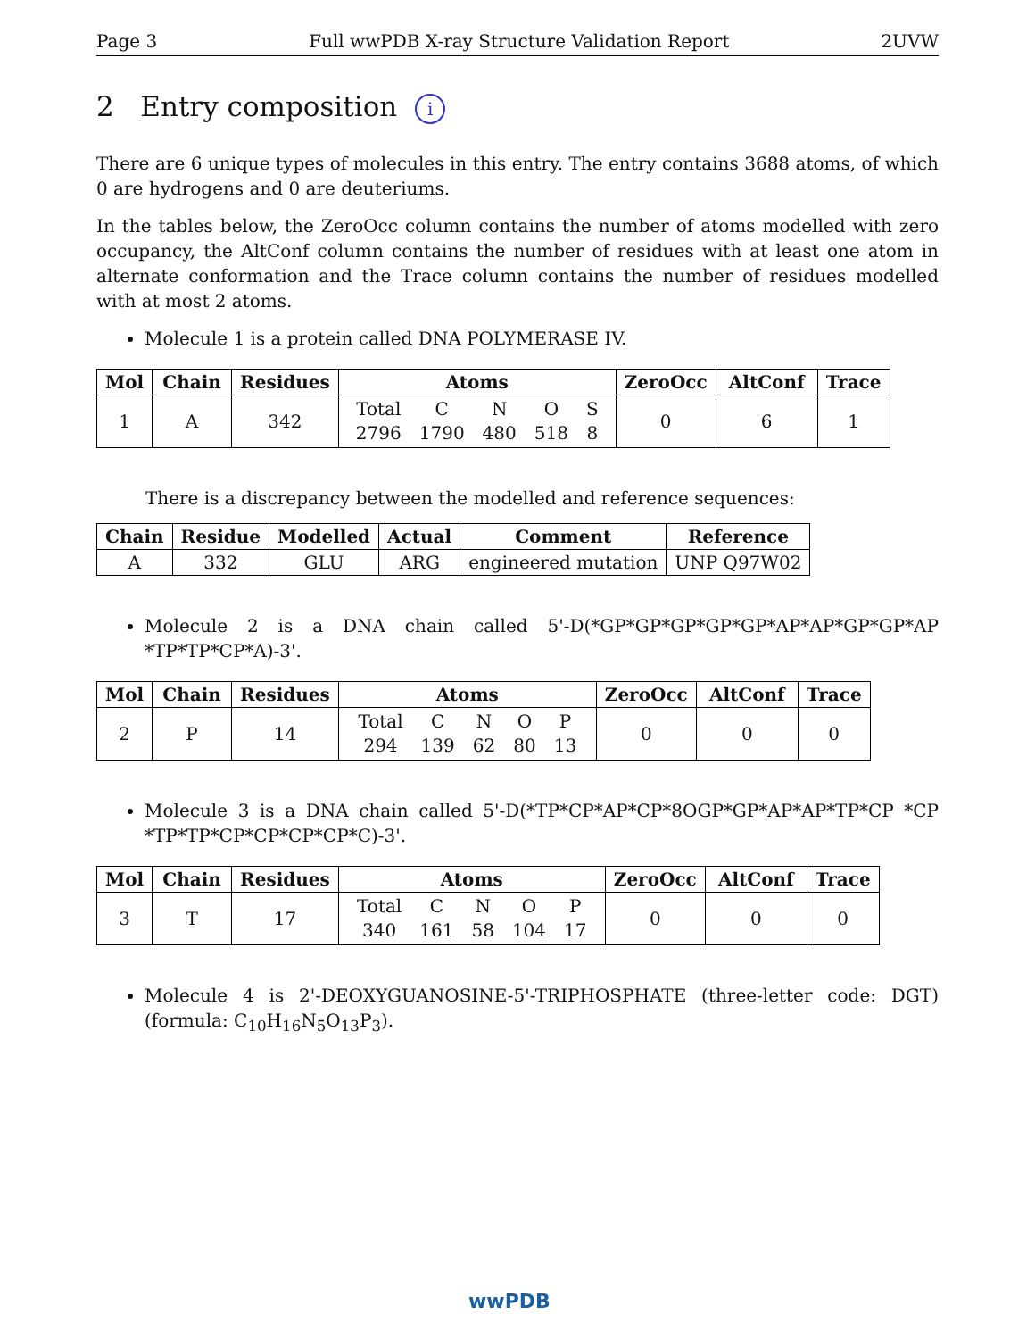Page 3 Full wwPDB X-ray Structure Validation Report 2UVW
2 Entry composition i
There are 6 unique types of molecules in this entry. The entry contains 3688 atoms, of which 0 are hydrogens and 0 are deuteriums.
In the tables below, the ZeroOcc column contains the number of atoms modelled with zero occupancy, the AltConf column contains the number of residues with at least one atom in alternate conformation and the Trace column contains the number of residues modelled with at most 2 atoms.
Molecule 1 is a protein called DNA POLYMERASE IV.
| Mol | Chain | Residues | Atoms | ZeroOcc | AltConf | Trace |
| --- | --- | --- | --- | --- | --- | --- |
| 1 | A | 342 | / Total / C / N / O / S / / 2796 / 1790 / 480 / 518 / 8 / | 0 | 6 | 1 |
There is a discrepancy between the modelled and reference sequences:
| Chain | Residue | Modelled | Actual | Comment | Reference |
| --- | --- | --- | --- | --- | --- |
| A | 332 | GLU | ARG | engineered mutation | UNP Q97W02 |
Molecule 2 is a DNA chain called 5'-D(*GP*GP*GP*GP*GP*AP*AP*GP*GP*AP *TP*TP*CP*A)-3'.
| Mol | Chain | Residues | Atoms | ZeroOcc | AltConf | Trace |
| --- | --- | --- | --- | --- | --- | --- |
| 2 | P | 14 | / Total / C / N / O / P / / 294 / 139 / 62 / 80 / 13 / | 0 | 0 | 0 |
Molecule 3 is a DNA chain called 5'-D(*TP*CP*AP*CP*8OGP*GP*AP*AP*TP*CP *CP *TP*TP*CP*CP*CP*CP*C)-3'.
| Mol | Chain | Residues | Atoms | ZeroOcc | AltConf | Trace |
| --- | --- | --- | --- | --- | --- | --- |
| 3 | T | 17 | / Total / C / N / O / P / / 340 / 161 / 58 / 104 / 17 / | 0 | 0 | 0 |
Molecule 4 is 2'-DEOXYGUANOSINE-5'-TRIPHOSPHATE (three-letter code: DGT) (formula: C<sub>10</sub>H<sub>16</sub>N<sub>5</sub>O<sub>13</sub>P<sub>3</sub>).
wwPDB